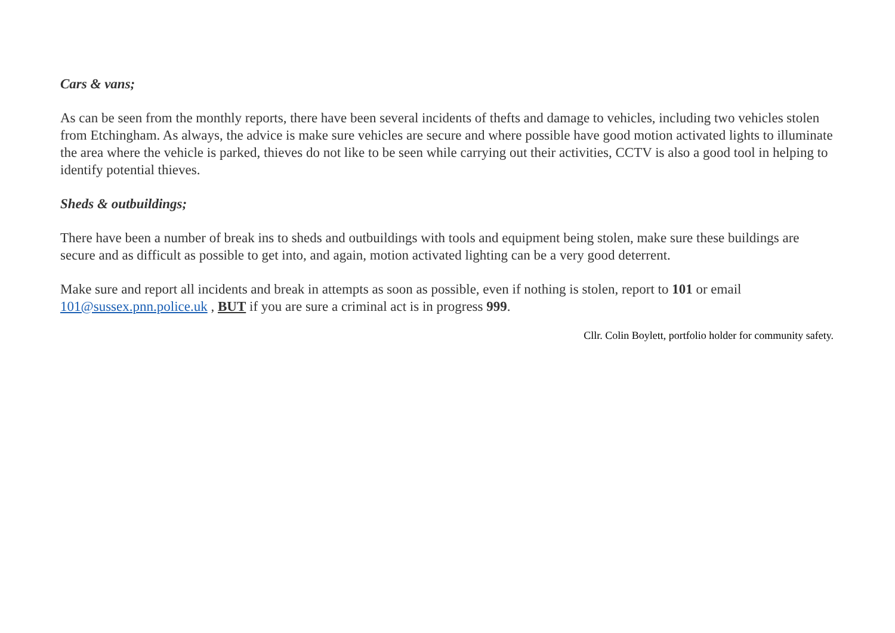Cars & vans;
As can be seen from the monthly reports, there have been several incidents of thefts and damage to vehicles, including two vehicles stolen from Etchingham. As always, the advice is make sure vehicles are secure and where possible have good motion activated lights to illuminate the area where the vehicle is parked, thieves do not like to be seen while carrying out their activities, CCTV is also a good tool in helping to identify potential thieves.
Sheds & outbuildings;
There have been a number of break ins to sheds and outbuildings with tools and equipment being stolen, make sure these buildings are secure and as difficult as possible to get into, and again, motion activated lighting can be a very good deterrent.
Make sure and report all incidents and break in attempts as soon as possible, even if nothing is stolen, report to 101 or email 101@sussex.pnn.police.uk , BUT if you are sure a criminal act is in progress 999.
Cllr. Colin Boylett, portfolio holder for community safety.